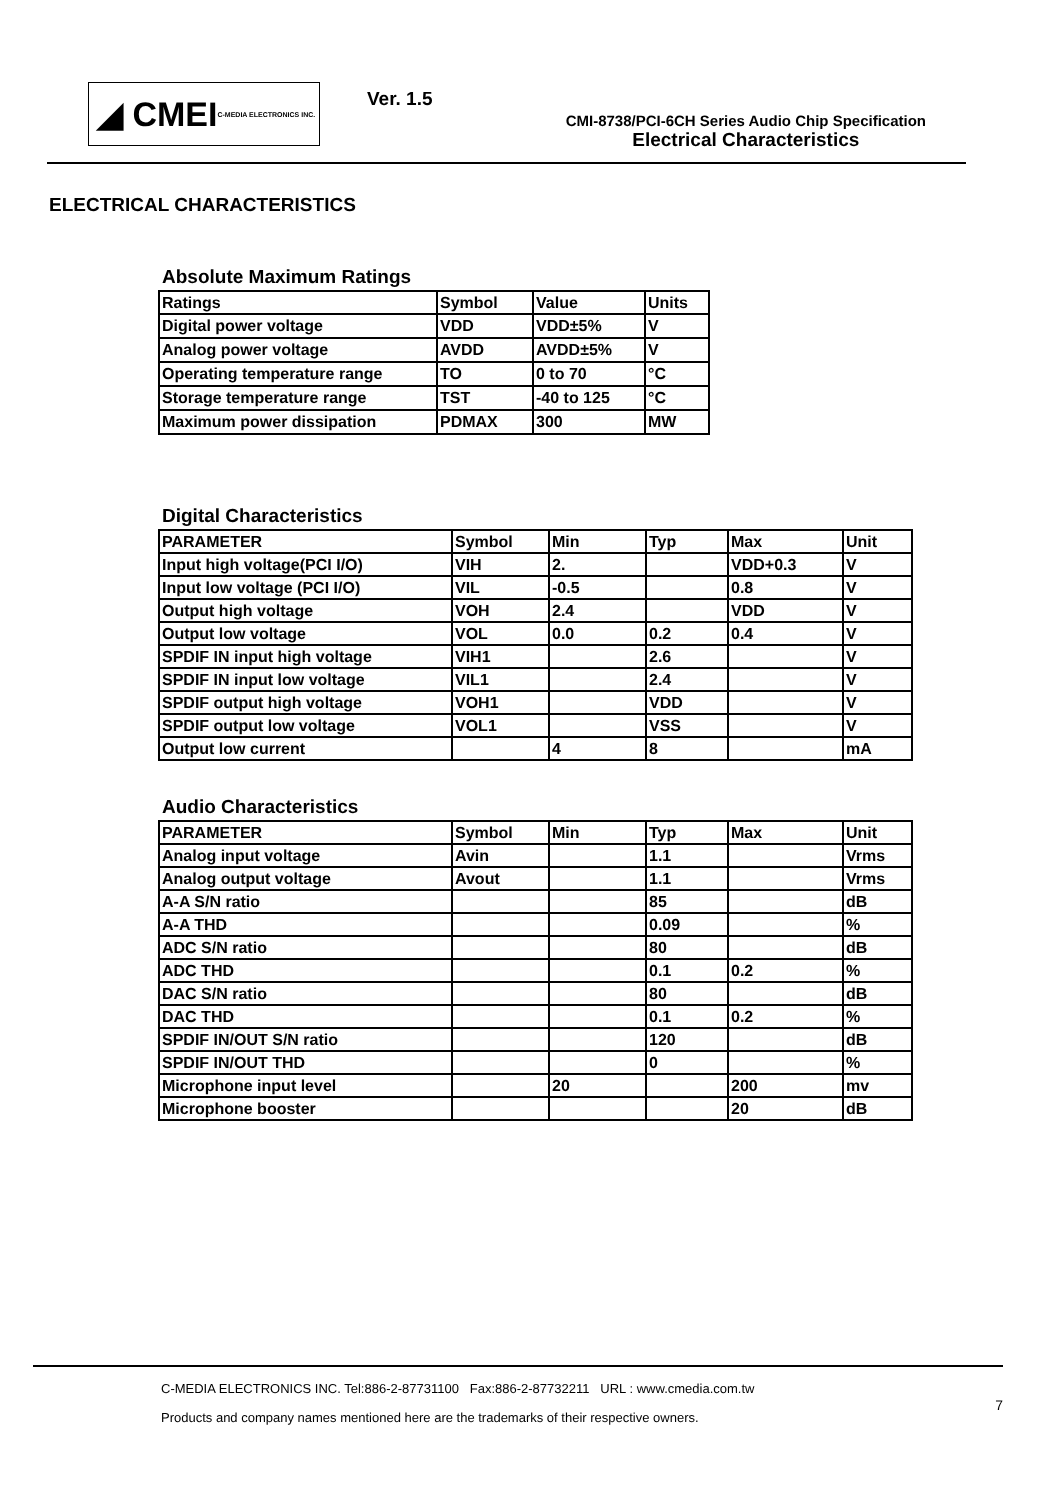◢ CMEI C-MEDIA ELECTRONICS INC.
Ver. 1.5
CMI-8738/PCI-6CH Series Audio Chip Specification
Electrical Characteristics
ELECTRICAL CHARACTERISTICS
Absolute Maximum Ratings
| Ratings | Symbol | Value | Units |
| --- | --- | --- | --- |
| Digital power voltage | VDD | VDD±5% | V |
| Analog power voltage | AVDD | AVDD±5% | V |
| Operating temperature range | TO | 0 to 70 | °C |
| Storage temperature range | TST | -40 to 125 | °C |
| Maximum power dissipation | PDMAX | 300 | MW |
Digital Characteristics
| PARAMETER | Symbol | Min | Typ | Max | Unit |
| --- | --- | --- | --- | --- | --- |
| Input high voltage(PCI I/O) | VIH | 2. | | VDD+0.3 | V |
| Input low voltage (PCI I/O) | VIL | -0.5 | | 0.8 | V |
| Output high voltage | VOH | 2.4 | | VDD | V |
| Output low voltage | VOL | 0.0 | 0.2 | 0.4 | V |
| SPDIF IN input high voltage | VIH1 | | 2.6 | | V |
| SPDIF IN input low voltage | VIL1 | | 2.4 | | V |
| SPDIF output high voltage | VOH1 | | VDD | | V |
| SPDIF output low voltage | VOL1 | | VSS | | V |
| Output low current | | 4 | 8 | | mA |
Audio Characteristics
| PARAMETER | Symbol | Min | Typ | Max | Unit |
| --- | --- | --- | --- | --- | --- |
| Analog input voltage | Avin | | 1.1 | | Vrms |
| Analog output voltage | Avout | | 1.1 | | Vrms |
| A-A S/N ratio | | | 85 | | dB |
| A-A THD | | | 0.09 | | % |
| ADC S/N ratio | | | 80 | | dB |
| ADC THD | | | 0.1 | 0.2 | % |
| DAC S/N ratio | | | 80 | | dB |
| DAC THD | | | 0.1 | 0.2 | % |
| SPDIF IN/OUT S/N ratio | | | 120 | | dB |
| SPDIF IN/OUT THD | | | 0 | | % |
| Microphone input level | | 20 | | 200 | mv |
| Microphone booster | | | | 20 | dB |
C-MEDIA ELECTRONICS INC. Tel:886-2-87731100 Fax:886-2-87732211 URL : www.cmedia.com.tw
7
Products and company names mentioned here are the trademarks of their respective owners.